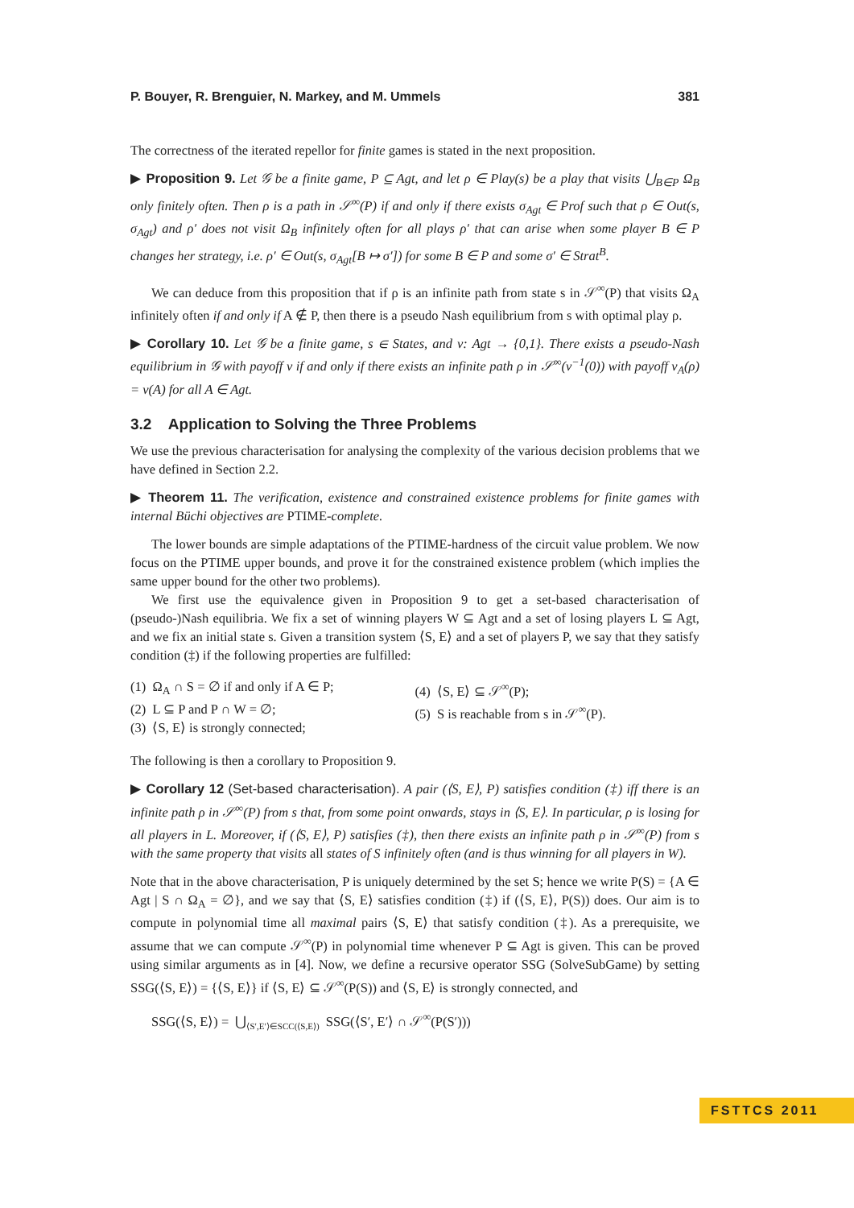P. Bouyer, R. Brenguier, N. Markey, and M. Ummels 381
The correctness of the iterated repellor for finite games is stated in the next proposition.
▶ Proposition 9. Let 𝒢 be a finite game, P ⊆ Agt, and let ρ ∈ Play(s) be a play that visits ⋃<sub>B∈P</sub> Ω<sub>B</sub> only finitely often. Then ρ is a path in 𝒮<sup>∞</sup>(P) if and only if there exists σ<sub>Agt</sub> ∈ Prof such that ρ ∈ Out(s, σ<sub>Agt</sub>) and ρ′ does not visit Ω<sub>B</sub> infinitely often for all plays ρ′ that can arise when some player B ∈ P changes her strategy, i.e. ρ′ ∈ Out(s, σ<sub>Agt</sub>[B ↦ σ′]) for some B ∈ P and some σ′ ∈ Strat<sup>B</sup>.
We can deduce from this proposition that if ρ is an infinite path from state s in 𝒮<sup>∞</sup>(P) that visits Ω<sub>A</sub> infinitely often if and only if A ∉ P, then there is a pseudo Nash equilibrium from s with optimal play ρ.
▶ Corollary 10. Let 𝒢 be a finite game, s ∈ States, and ν: Agt → {0,1}. There exists a pseudo-Nash equilibrium in 𝒢 with payoff ν if and only if there exists an infinite path ρ in 𝒮<sup>∞</sup>(ν<sup>−1</sup>(0)) with payoff ν<sub>A</sub>(ρ) = ν(A) for all A ∈ Agt.
3.2 Application to Solving the Three Problems
We use the previous characterisation for analysing the complexity of the various decision problems that we have defined in Section 2.2.
▶ Theorem 11. The verification, existence and constrained existence problems for finite games with internal Büchi objectives are PTIME-complete.
The lower bounds are simple adaptations of the PTIME-hardness of the circuit value problem. We now focus on the PTIME upper bounds, and prove it for the constrained existence problem (which implies the same upper bound for the other two problems).
We first use the equivalence given in Proposition 9 to get a set-based characterisation of (pseudo-)Nash equilibria. We fix a set of winning players W ⊆ Agt and a set of losing players L ⊆ Agt, and we fix an initial state s. Given a transition system ⟨S, E⟩ and a set of players P, we say that they satisfy condition (‡) if the following properties are fulfilled:
(1) Ω<sub>A</sub> ∩ S = ∅ if and only if A ∈ P;
(2) L ⊆ P and P ∩ W = ∅;
(3) ⟨S, E⟩ is strongly connected;
(4) ⟨S, E⟩ ⊆ 𝒮<sup>∞</sup>(P);
(5) S is reachable from s in 𝒮<sup>∞</sup>(P).
The following is then a corollary to Proposition 9.
▶ Corollary 12 (Set-based characterisation). A pair (⟨S, E⟩, P) satisfies condition (‡) iff there is an infinite path ρ in 𝒮<sup>∞</sup>(P) from s that, from some point onwards, stays in ⟨S, E⟩. In particular, ρ is losing for all players in L. Moreover, if (⟨S, E⟩, P) satisfies (‡), then there exists an infinite path ρ in 𝒮<sup>∞</sup>(P) from s with the same property that visits all states of S infinitely often (and is thus winning for all players in W).
Note that in the above characterisation, P is uniquely determined by the set S; hence we write P(S) = {A ∈ Agt | S ∩ Ω<sub>A</sub> = ∅}, and we say that ⟨S, E⟩ satisfies condition (‡) if (⟨S, E⟩, P(S)) does. Our aim is to compute in polynomial time all maximal pairs ⟨S, E⟩ that satisfy condition (‡). As a prerequisite, we assume that we can compute 𝒮<sup>∞</sup>(P) in polynomial time whenever P ⊆ Agt is given. This can be proved using similar arguments as in [4]. Now, we define a recursive operator SSG (SolveSubGame) by setting SSG(⟨S, E⟩) = {⟨S, E⟩} if ⟨S, E⟩ ⊆ 𝒮<sup>∞</sup>(P(S)) and ⟨S, E⟩ is strongly connected, and
SSG(⟨S, E⟩) = ⋃<sub>⟨S′,E′⟩∈SCC(⟨S,E⟩)</sub> SSG(⟨S′, E′⟩ ∩ 𝒮<sup>∞</sup>(P(S′)))
FSTTCS 2011